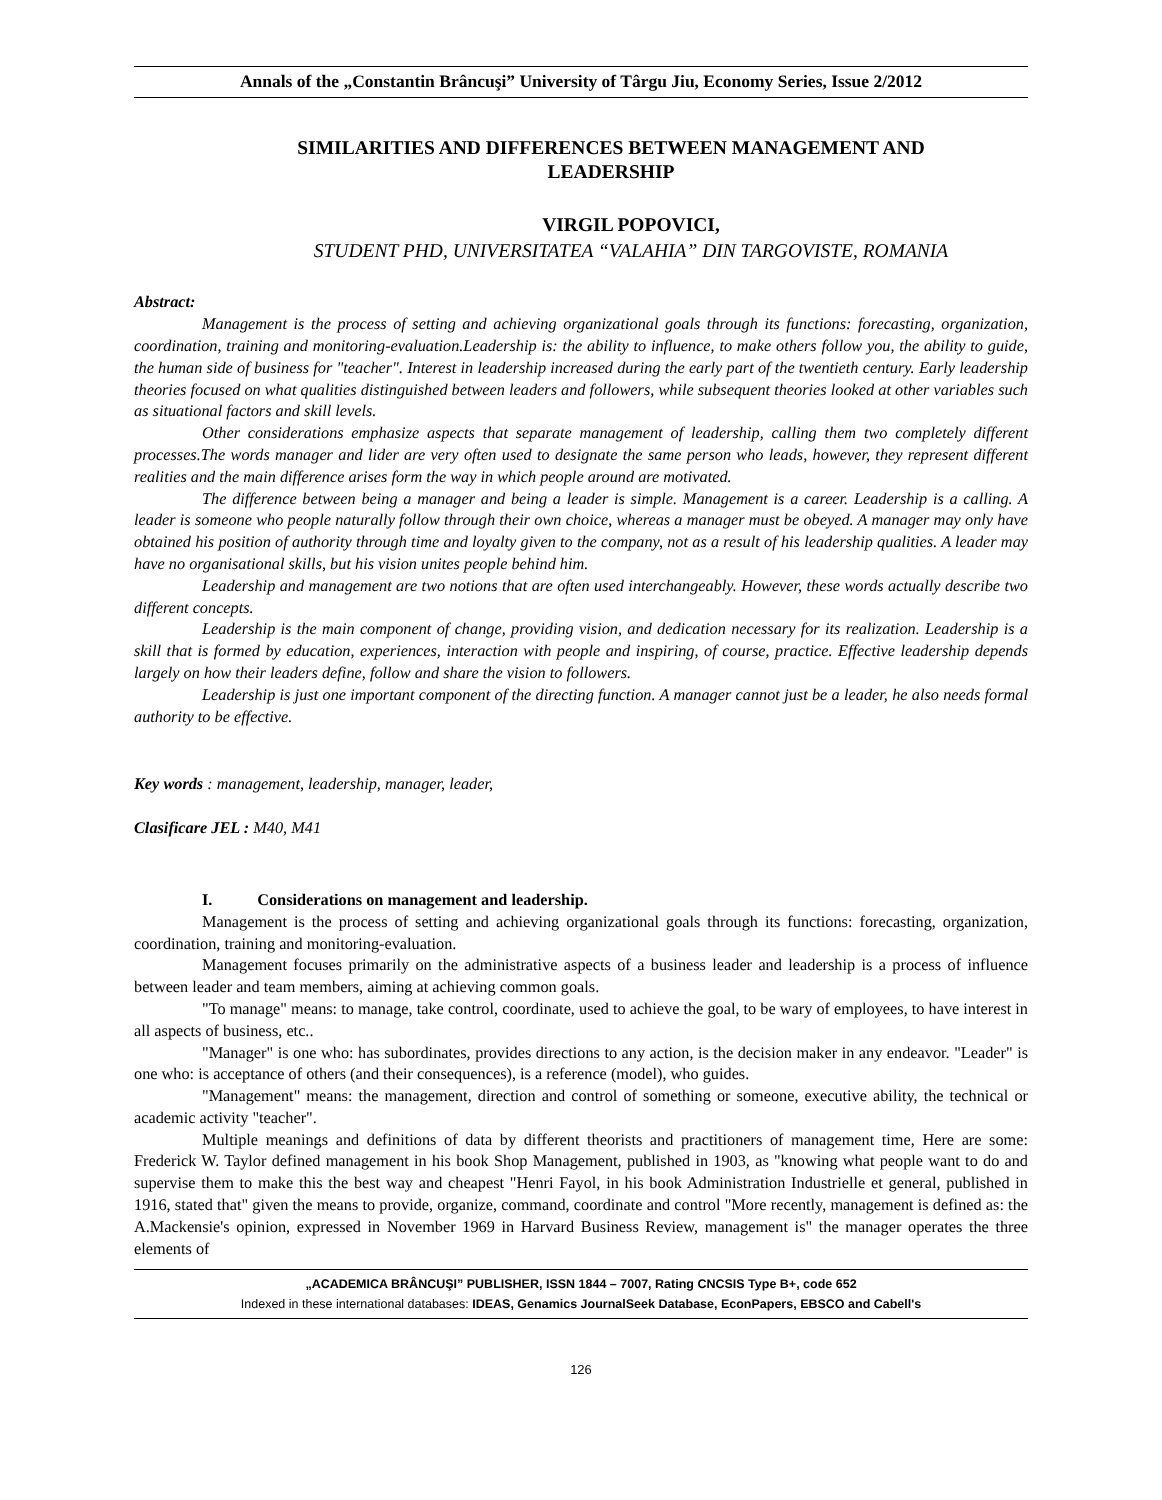Annals of the „Constantin Brâncuşi” University of Târgu Jiu, Economy Series, Issue 2/2012
SIMILARITIES AND DIFFERENCES BETWEEN MANAGEMENT AND LEADERSHIP
VIRGIL POPOVICI,
STUDENT PHD, UNIVERSITATEA “VALAHIA” DIN TARGOVISTE, ROMANIA
Abstract:
Management is the process of setting and achieving organizational goals through its functions: forecasting, organization, coordination, training and monitoring-evaluation.Leadership is: the ability to influence, to make others follow you, the ability to guide, the human side of business for "teacher". Interest in leadership increased during the early part of the twentieth century. Early leadership theories focused on what qualities distinguished between leaders and followers, while subsequent theories looked at other variables such as situational factors and skill levels.
Other considerations emphasize aspects that separate management of leadership, calling them two completely different processes.The words manager and lider are very often used to designate the same person who leads, however, they represent different realities and the main difference arises form the way in which people around are motivated.
The difference between being a manager and being a leader is simple. Management is a career. Leadership is a calling. A leader is someone who people naturally follow through their own choice, whereas a manager must be obeyed. A manager may only have obtained his position of authority through time and loyalty given to the company, not as a result of his leadership qualities. A leader may have no organisational skills, but his vision unites people behind him.
Leadership and management are two notions that are often used interchangeably. However, these words actually describe two different concepts.
Leadership is the main component of change, providing vision, and dedication necessary for its realization. Leadership is a skill that is formed by education, experiences, interaction with people and inspiring, of course, practice. Effective leadership depends largely on how their leaders define, follow and share the vision to followers.
Leadership is just one important component of the directing function. A manager cannot just be a leader, he also needs formal authority to be effective.
Key words : management, leadership, manager, leader,
Clasificare JEL : M40, M41
I. Considerations on management and leadership.
Management is the process of setting and achieving organizational goals through its functions: forecasting, organization, coordination, training and monitoring-evaluation.
Management focuses primarily on the administrative aspects of a business leader and leadership is a process of influence between leader and team members, aiming at achieving common goals.
"To manage" means: to manage, take control, coordinate, used to achieve the goal, to be wary of employees, to have interest in all aspects of business, etc..
"Manager" is one who: has subordinates, provides directions to any action, is the decision maker in any endeavor. "Leader" is one who: is acceptance of others (and their consequences), is a reference (model), who guides.
"Management" means: the management, direction and control of something or someone, executive ability, the technical or academic activity "teacher".
Multiple meanings and definitions of data by different theorists and practitioners of management time, Here are some: Frederick W. Taylor defined management in his book Shop Management, published in 1903, as "knowing what people want to do and supervise them to make this the best way and cheapest "Henri Fayol, in his book Administration Industrielle et general, published in 1916, stated that" given the means to provide, organize, command, coordinate and control "More recently, management is defined as: the A.Mackensie's opinion, expressed in November 1969 in Harvard Business Review, management is" the manager operates the three elements of
„ACADEMICA BRÂNCUŞI” PUBLISHER, ISSN 1844 – 7007, Rating CNCSIS Type B+, code 652
Indexed in these international databases: IDEAS, Genamics JournalSeek Database, EconPapers, EBSCO and Cabell's
126